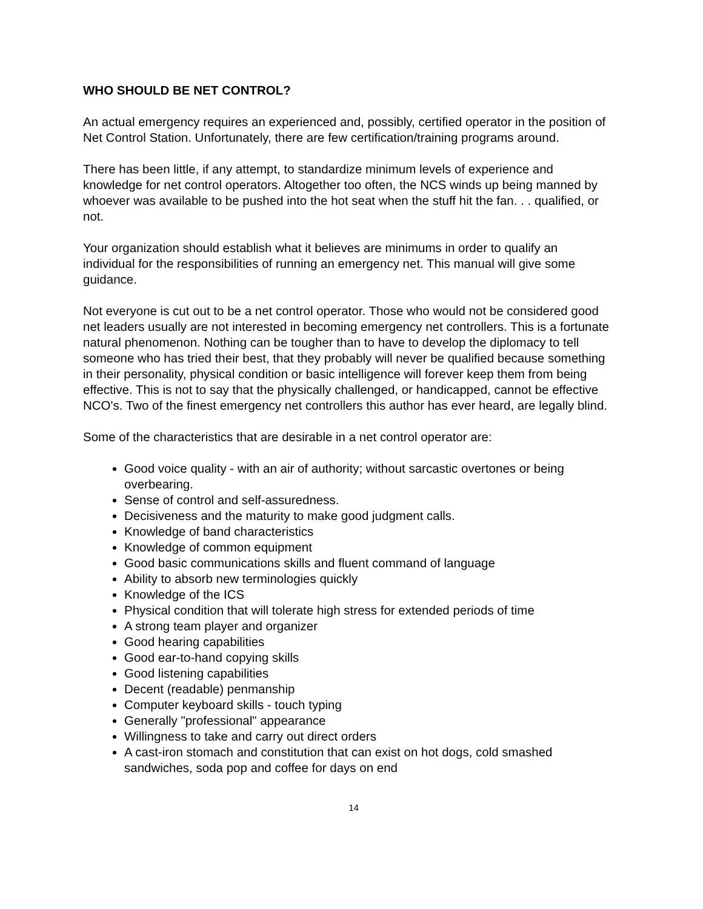WHO SHOULD BE NET CONTROL?
An actual emergency requires an experienced and, possibly, certified operator in the position of Net Control Station. Unfortunately, there are few certification/training programs around.
There has been little, if any attempt, to standardize minimum levels of experience and knowledge for net control operators. Altogether too often, the NCS winds up being manned by whoever was available to be pushed into the hot seat when the stuff hit the fan. . . qualified, or not.
Your organization should establish what it believes are minimums in order to qualify an individual for the responsibilities of running an emergency net. This manual will give some guidance.
Not everyone is cut out to be a net control operator. Those who would not be considered good net leaders usually are not interested in becoming emergency net controllers. This is a fortunate natural phenomenon. Nothing can be tougher than to have to develop the diplomacy to tell someone who has tried their best, that they probably will never be qualified because something in their personality, physical condition or basic intelligence will forever keep them from being effective. This is not to say that the physically challenged, or handicapped, cannot be effective NCO's. Two of the finest emergency net controllers this author has ever heard, are legally blind.
Some of the characteristics that are desirable in a net control operator are:
Good voice quality - with an air of authority; without sarcastic overtones or being overbearing.
Sense of control and self-assuredness.
Decisiveness and the maturity to make good judgment calls.
Knowledge of band characteristics
Knowledge of common equipment
Good basic communications skills and fluent command of language
Ability to absorb new terminologies quickly
Knowledge of the ICS
Physical condition that will tolerate high stress for extended periods of time
A strong team player and organizer
Good hearing capabilities
Good ear-to-hand copying skills
Good listening capabilities
Decent (readable) penmanship
Computer keyboard skills - touch typing
Generally "professional" appearance
Willingness to take and carry out direct orders
A cast-iron stomach and constitution that can exist on hot dogs, cold smashed sandwiches, soda pop and coffee for days on end
14